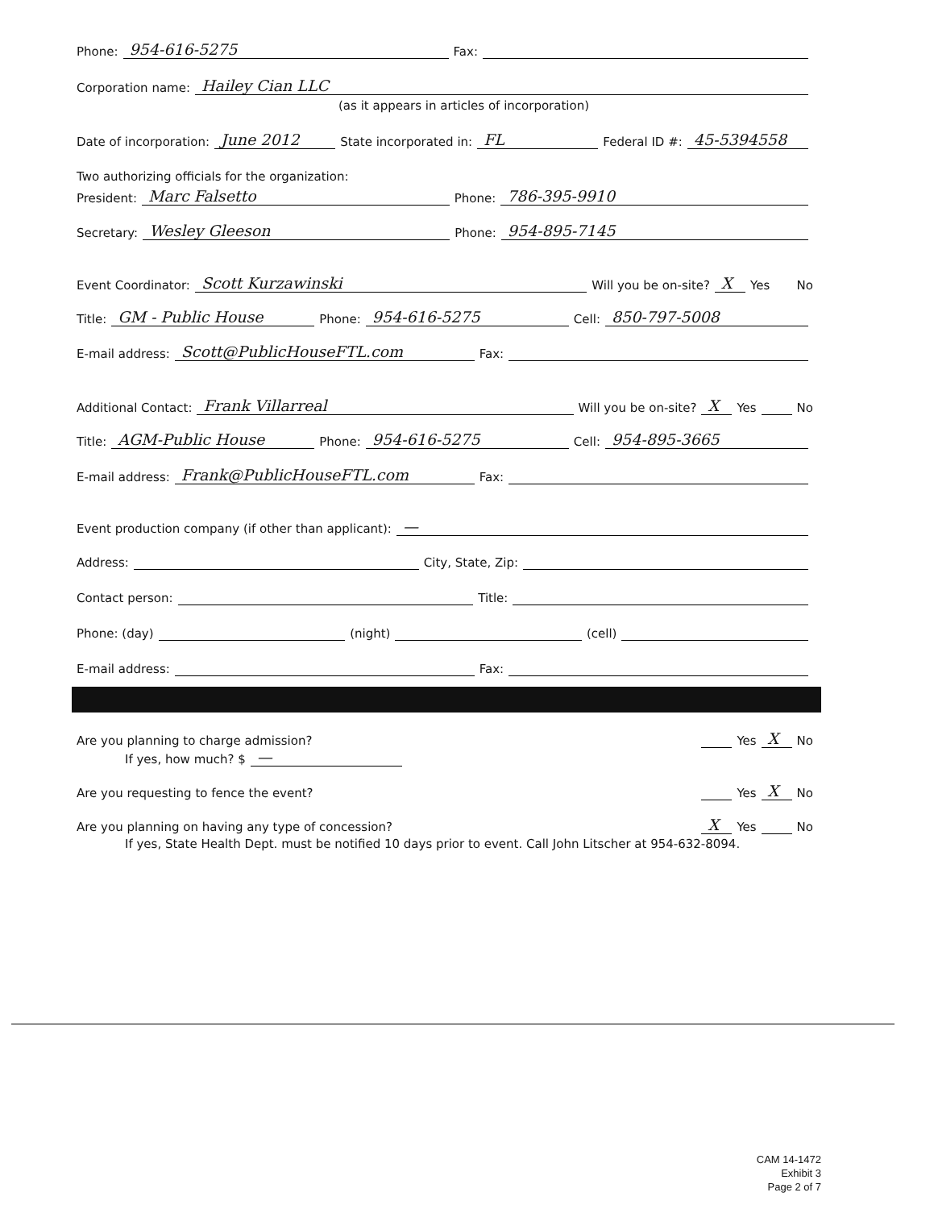Phone: 954-616-5275 Fax:
Corporation name: Hailey Cian LLC
(as it appears in articles of incorporation)
Date of incorporation: June 2012 State incorporated in: FL Federal ID #: 45-5394558
Two authorizing officials for the organization:
President: Marc Falsetto Phone: 786-395-9910
Secretary: Wesley Gleeson Phone: 954-895-7145
Event Coordinator: Scott Kurzawinski Will you be on-site? X Yes No
Title: GM - Public House Phone: 954-616-5275 Cell: 850-797-5008
E-mail address: Scott@PublicHouseFTL.com Fax:
Additional Contact: Frank Villarreal Will you be on-site? X Yes No
Title: AGM-Public House Phone: 954-616-5275 Cell: 954-895-3665
E-mail address: Frank@PublicHouseFTL.com Fax:
Event production company (if other than applicant): —
Address: City, State, Zip:
Contact person: Title:
Phone: (day) (night) (cell)
E-mail address: Fax:
Are you planning to charge admission? Yes X No
If yes, how much? $ —
Are you requesting to fence the event? Yes X No
Are you planning on having any type of concession? X Yes No
If yes, State Health Dept. must be notified 10 days prior to event. Call John Litscher at 954-632-8094.
CAM 14-1472
Exhibit 3
Page 2 of 7